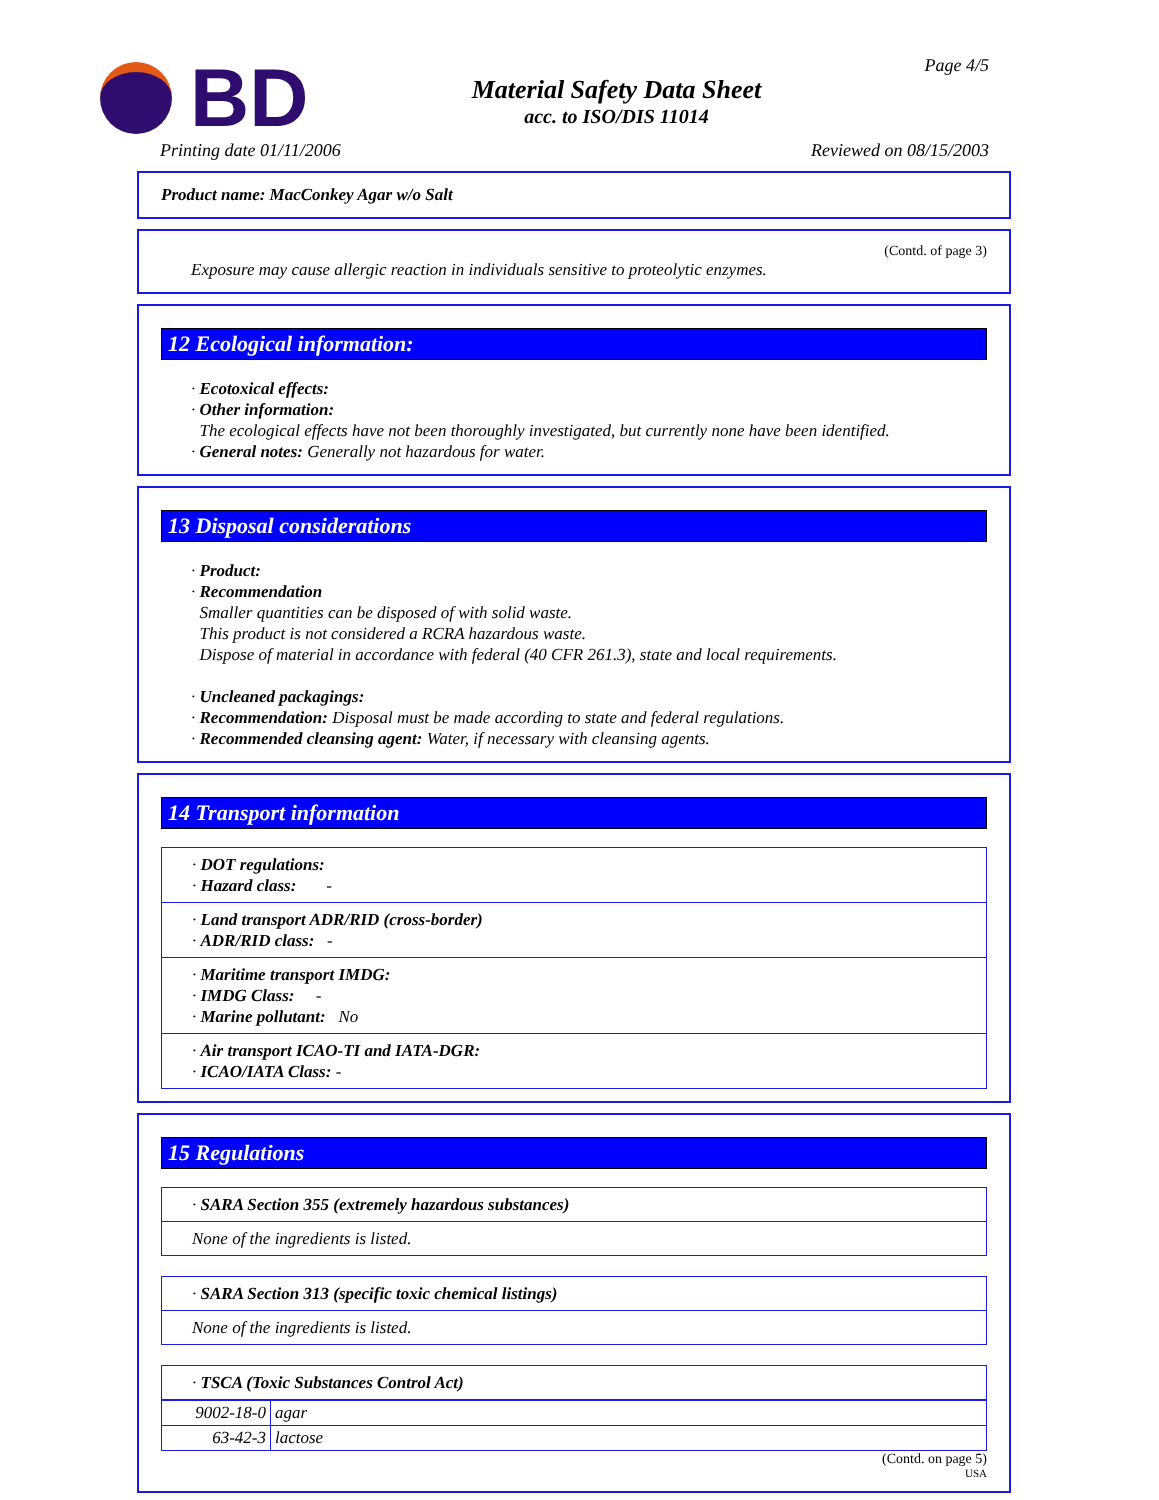BD
Material Safety Data Sheet
acc. to ISO/DIS 11014
Page 4/5
Printing date 01/11/2006 Reviewed on 08/15/2003
Product name: MacConkey Agar w/o Salt
(Contd. of page 3)
Exposure may cause allergic reaction in individuals sensitive to proteolytic enzymes.
12 Ecological information:
· Ecotoxical effects:
· Other information:
The ecological effects have not been thoroughly investigated, but currently none have been identified.
· General notes: Generally not hazardous for water.
13 Disposal considerations
· Product:
· Recommendation
Smaller quantities can be disposed of with solid waste.
This product is not considered a RCRA hazardous waste.
Dispose of material in accordance with federal (40 CFR 261.3), state and local requirements.
· Uncleaned packagings:
· Recommendation: Disposal must be made according to state and federal regulations.
· Recommended cleansing agent: Water, if necessary with cleansing agents.
14 Transport information
· DOT regulations:
· Hazard class: -
· Land transport ADR/RID (cross-border)
· ADR/RID class: -
· Maritime transport IMDG:
· IMDG Class: -
· Marine pollutant: No
· Air transport ICAO-TI and IATA-DGR:
· ICAO/IATA Class: -
15 Regulations
· SARA Section 355 (extremely hazardous substances)
None of the ingredients is listed.
· SARA Section 313 (specific toxic chemical listings)
None of the ingredients is listed.
· TSCA (Toxic Substances Control Act)
| 9002-18-0 | agar |
| 63-42-3 | lactose |
(Contd. on page 5)
USA